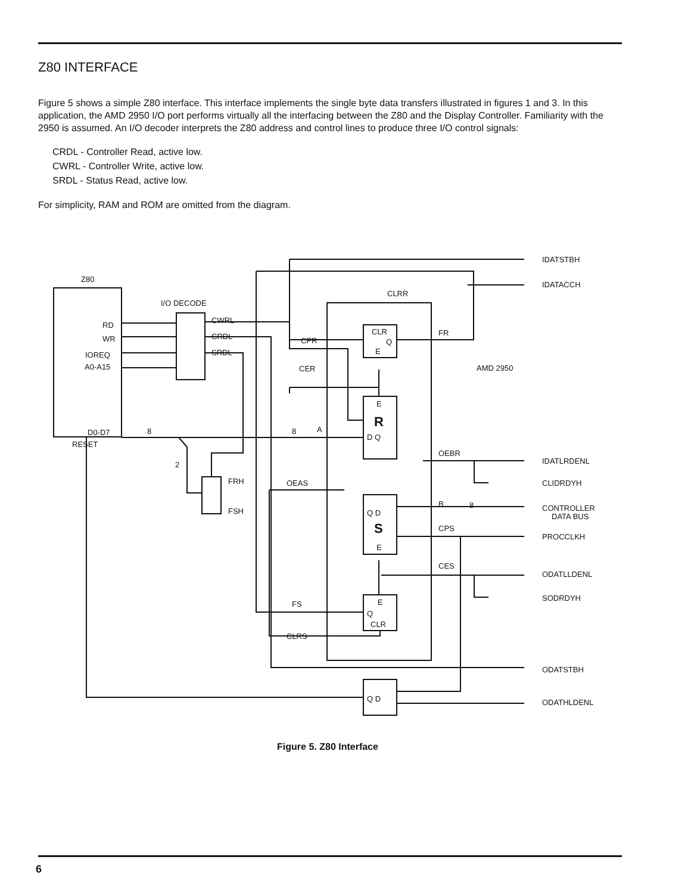Z80 INTERFACE
Figure 5 shows a simple Z80 interface. This interface implements the single byte data transfers illustrated in figures 1 and 3. In this application, the AMD 2950 I/O port performs virtually all the interfacing between the Z80 and the Display Controller. Familiarity with the 2950 is assumed. An I/O decoder interprets the Z80 address and control lines to produce three I/O control signals:
CRDL - Controller Read, active low.
CWRL - Controller Write, active low.
SRDL - Status Read, active low.
For simplicity, RAM and ROM are omitted from the diagram.
Z80
I/O DECODE
RD
WR
IOREQ
A0-A15
D0-D7
RESET
CWRL
CRDL
SRDL
8
2
FRH
FSH
CLRR
CPR
CER
8
A
OEAS
FS
CLRS
CLR
Q
E
E
R
D Q
Q D
S
E
E
Q
CLR
Q D
FR
AMD 2950
OEBR
B
8
CPS
CES
IDATSTBH
IDATACCH
IDATLRDENL
CLIDRDYH
CONTROLLER
DATA BUS
PROCCLKH
ODATLLDENL
SODRDYH
ODATSTBH
ODATHLDENL
Figure 5. Z80 Interface
6